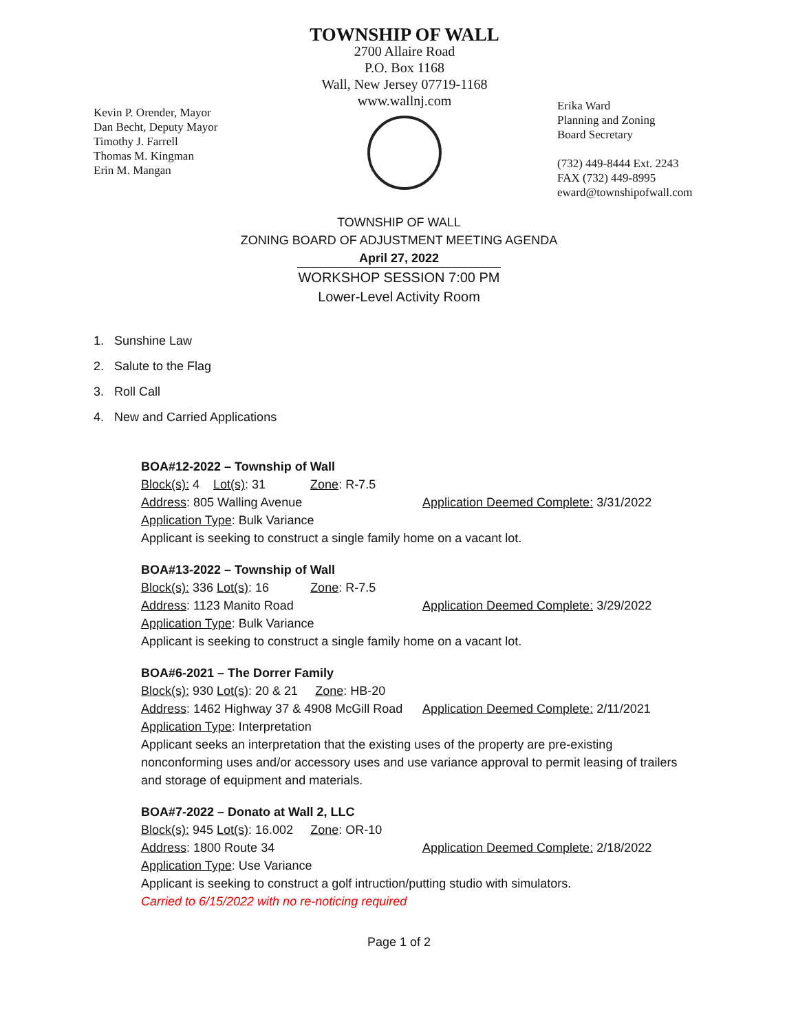Kevin P. Orender, Mayor
Dan Becht, Deputy Mayor
Timothy J. Farrell
Thomas M. Kingman
Erin M. Mangan
TOWNSHIP OF WALL
2700 Allaire Road
P.O. Box 1168
Wall, New Jersey 07719-1168
www.wallnj.com
Erika Ward
Planning and Zoning
Board Secretary
(732) 449-8444 Ext. 2243
FAX (732) 449-8995
eward@townshipofwall.com
TOWNSHIP OF WALL
ZONING BOARD OF ADJUSTMENT MEETING AGENDA
April 27, 2022
WORKSHOP SESSION 7:00 PM
Lower-Level Activity Room
1. Sunshine Law
2. Salute to the Flag
3. Roll Call
4. New and Carried Applications
BOA#12-2022 – Township of Wall
Block(s): 4 Lot(s): 31 Zone: R-7.5
Address: 805 Walling Avenue Application Deemed Complete: 3/31/2022
Application Type: Bulk Variance
Applicant is seeking to construct a single family home on a vacant lot.
BOA#13-2022 – Township of Wall
Block(s): 336 Lot(s): 16 Zone: R-7.5
Address: 1123 Manito Road Application Deemed Complete: 3/29/2022
Application Type: Bulk Variance
Applicant is seeking to construct a single family home on a vacant lot.
BOA#6-2021 – The Dorrer Family
Block(s): 930 Lot(s): 20 & 21 Zone: HB-20
Address: 1462 Highway 37 & 4908 McGill Road Application Deemed Complete: 2/11/2021
Application Type: Interpretation
Applicant seeks an interpretation that the existing uses of the property are pre-existing nonconforming uses and/or accessory uses and use variance approval to permit leasing of trailers and storage of equipment and materials.
BOA#7-2022 – Donato at Wall 2, LLC
Block(s): 945 Lot(s): 16.002 Zone: OR-10
Address: 1800 Route 34 Application Deemed Complete: 2/18/2022
Application Type: Use Variance
Applicant is seeking to construct a golf intruction/putting studio with simulators.
Carried to 6/15/2022 with no re-noticing required
Page 1 of 2